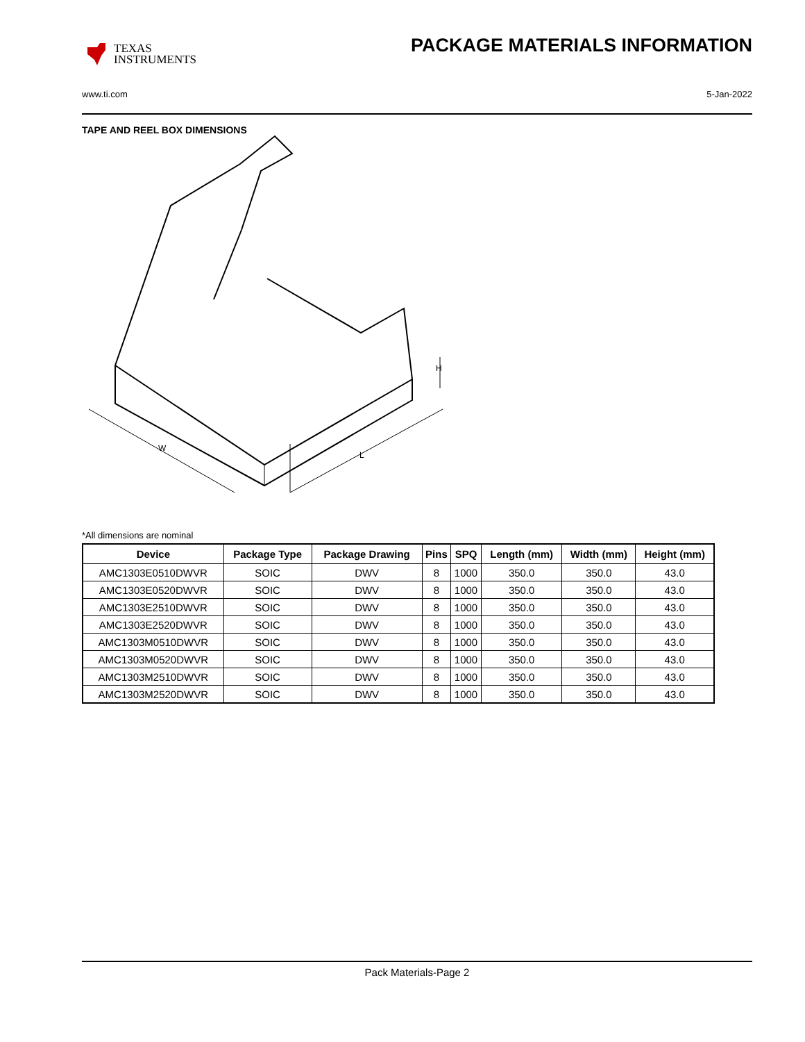TEXAS
INSTRUMENTS
PACKAGE MATERIALS INFORMATION
www.ti.com 5-Jan-2022
TAPE AND REEL BOX DIMENSIONS
W
L
H
*All dimensions are nominal
| Device | Package Type | Package Drawing | Pins | SPQ | Length (mm) | Width (mm) | Height (mm) |
| --- | --- | --- | --- | --- | --- | --- | --- |
| AMC1303E0510DWVR | SOIC | DWV | 8 | 1000 | 350.0 | 350.0 | 43.0 |
| AMC1303E0520DWVR | SOIC | DWV | 8 | 1000 | 350.0 | 350.0 | 43.0 |
| AMC1303E2510DWVR | SOIC | DWV | 8 | 1000 | 350.0 | 350.0 | 43.0 |
| AMC1303E2520DWVR | SOIC | DWV | 8 | 1000 | 350.0 | 350.0 | 43.0 |
| AMC1303M0510DWVR | SOIC | DWV | 8 | 1000 | 350.0 | 350.0 | 43.0 |
| AMC1303M0520DWVR | SOIC | DWV | 8 | 1000 | 350.0 | 350.0 | 43.0 |
| AMC1303M2510DWVR | SOIC | DWV | 8 | 1000 | 350.0 | 350.0 | 43.0 |
| AMC1303M2520DWVR | SOIC | DWV | 8 | 1000 | 350.0 | 350.0 | 43.0 |
Pack Materials-Page 2